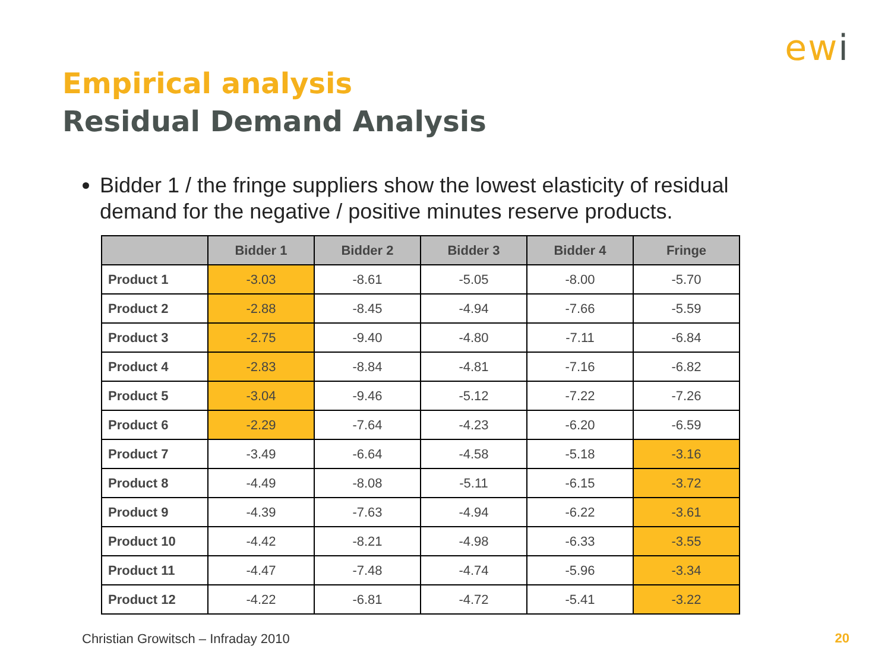ewi
Empirical analysis
Residual Demand Analysis
Bidder 1 / the fringe suppliers show the lowest elasticity of residual demand for the negative / positive minutes reserve products.
| | Bidder 1 | Bidder 2 | Bidder 3 | Bidder 4 | Fringe |
| --- | --- | --- | --- | --- | --- |
| Product 1 | -3.03 | -8.61 | -5.05 | -8.00 | -5.70 |
| Product 2 | -2.88 | -8.45 | -4.94 | -7.66 | -5.59 |
| Product 3 | -2.75 | -9.40 | -4.80 | -7.11 | -6.84 |
| Product 4 | -2.83 | -8.84 | -4.81 | -7.16 | -6.82 |
| Product 5 | -3.04 | -9.46 | -5.12 | -7.22 | -7.26 |
| Product 6 | -2.29 | -7.64 | -4.23 | -6.20 | -6.59 |
| Product 7 | -3.49 | -6.64 | -4.58 | -5.18 | -3.16 |
| Product 8 | -4.49 | -8.08 | -5.11 | -6.15 | -3.72 |
| Product 9 | -4.39 | -7.63 | -4.94 | -6.22 | -3.61 |
| Product 10 | -4.42 | -8.21 | -4.98 | -6.33 | -3.55 |
| Product 11 | -4.47 | -7.48 | -4.74 | -5.96 | -3.34 |
| Product 12 | -4.22 | -6.81 | -4.72 | -5.41 | -3.22 |
Christian Growitsch – Infraday 2010
20